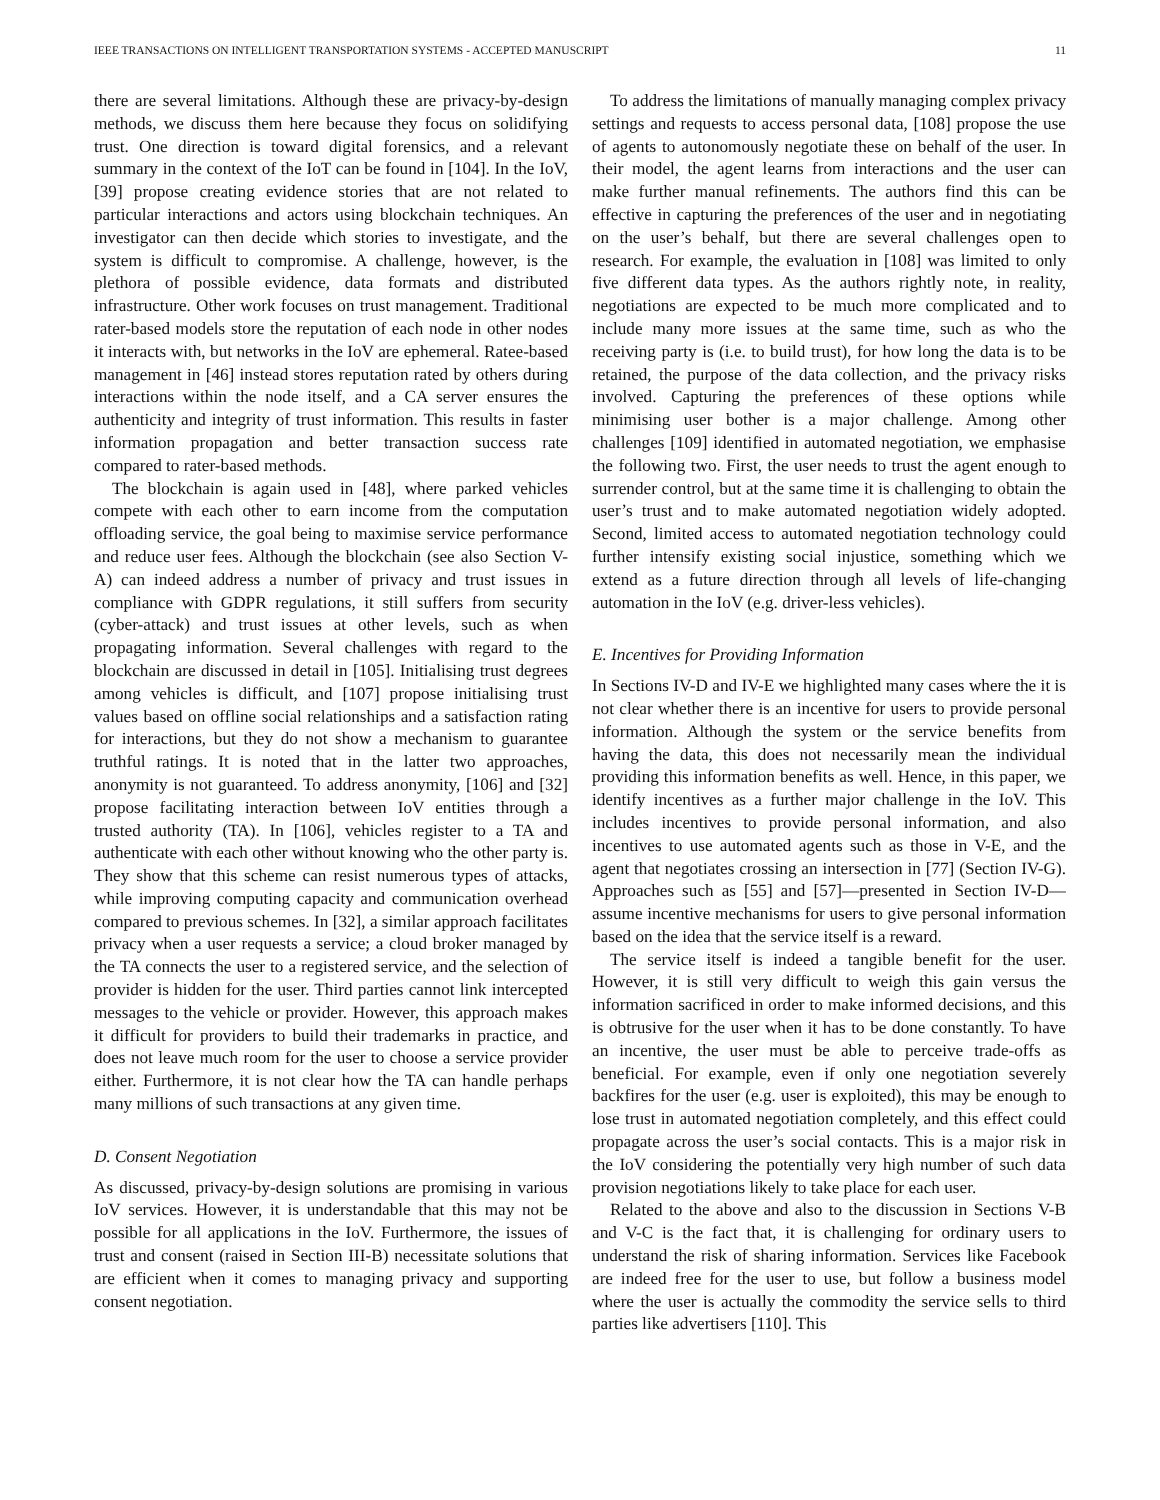IEEE TRANSACTIONS ON INTELLIGENT TRANSPORTATION SYSTEMS - ACCEPTED MANUSCRIPT 11
there are several limitations. Although these are privacy-by-design methods, we discuss them here because they focus on solidifying trust. One direction is toward digital forensics, and a relevant summary in the context of the IoT can be found in [104]. In the IoV, [39] propose creating evidence stories that are not related to particular interactions and actors using blockchain techniques. An investigator can then decide which stories to investigate, and the system is difficult to compromise. A challenge, however, is the plethora of possible evidence, data formats and distributed infrastructure. Other work focuses on trust management. Traditional rater-based models store the reputation of each node in other nodes it interacts with, but networks in the IoV are ephemeral. Ratee-based management in [46] instead stores reputation rated by others during interactions within the node itself, and a CA server ensures the authenticity and integrity of trust information. This results in faster information propagation and better transaction success rate compared to rater-based methods.
The blockchain is again used in [48], where parked vehicles compete with each other to earn income from the computation offloading service, the goal being to maximise service performance and reduce user fees. Although the blockchain (see also Section V-A) can indeed address a number of privacy and trust issues in compliance with GDPR regulations, it still suffers from security (cyber-attack) and trust issues at other levels, such as when propagating information. Several challenges with regard to the blockchain are discussed in detail in [105]. Initialising trust degrees among vehicles is difficult, and [107] propose initialising trust values based on offline social relationships and a satisfaction rating for interactions, but they do not show a mechanism to guarantee truthful ratings. It is noted that in the latter two approaches, anonymity is not guaranteed. To address anonymity, [106] and [32] propose facilitating interaction between IoV entities through a trusted authority (TA). In [106], vehicles register to a TA and authenticate with each other without knowing who the other party is. They show that this scheme can resist numerous types of attacks, while improving computing capacity and communication overhead compared to previous schemes. In [32], a similar approach facilitates privacy when a user requests a service; a cloud broker managed by the TA connects the user to a registered service, and the selection of provider is hidden for the user. Third parties cannot link intercepted messages to the vehicle or provider. However, this approach makes it difficult for providers to build their trademarks in practice, and does not leave much room for the user to choose a service provider either. Furthermore, it is not clear how the TA can handle perhaps many millions of such transactions at any given time.
D. Consent Negotiation
As discussed, privacy-by-design solutions are promising in various IoV services. However, it is understandable that this may not be possible for all applications in the IoV. Furthermore, the issues of trust and consent (raised in Section III-B) necessitate solutions that are efficient when it comes to managing privacy and supporting consent negotiation.
To address the limitations of manually managing complex privacy settings and requests to access personal data, [108] propose the use of agents to autonomously negotiate these on behalf of the user. In their model, the agent learns from interactions and the user can make further manual refinements. The authors find this can be effective in capturing the preferences of the user and in negotiating on the user’s behalf, but there are several challenges open to research. For example, the evaluation in [108] was limited to only five different data types. As the authors rightly note, in reality, negotiations are expected to be much more complicated and to include many more issues at the same time, such as who the receiving party is (i.e. to build trust), for how long the data is to be retained, the purpose of the data collection, and the privacy risks involved. Capturing the preferences of these options while minimising user bother is a major challenge. Among other challenges [109] identified in automated negotiation, we emphasise the following two. First, the user needs to trust the agent enough to surrender control, but at the same time it is challenging to obtain the user’s trust and to make automated negotiation widely adopted. Second, limited access to automated negotiation technology could further intensify existing social injustice, something which we extend as a future direction through all levels of life-changing automation in the IoV (e.g. driver-less vehicles).
E. Incentives for Providing Information
In Sections IV-D and IV-E we highlighted many cases where the it is not clear whether there is an incentive for users to provide personal information. Although the system or the service benefits from having the data, this does not necessarily mean the individual providing this information benefits as well. Hence, in this paper, we identify incentives as a further major challenge in the IoV. This includes incentives to provide personal information, and also incentives to use automated agents such as those in V-E, and the agent that negotiates crossing an intersection in [77] (Section IV-G). Approaches such as [55] and [57]—presented in Section IV-D—assume incentive mechanisms for users to give personal information based on the idea that the service itself is a reward.
The service itself is indeed a tangible benefit for the user. However, it is still very difficult to weigh this gain versus the information sacrificed in order to make informed decisions, and this is obtrusive for the user when it has to be done constantly. To have an incentive, the user must be able to perceive trade-offs as beneficial. For example, even if only one negotiation severely backfires for the user (e.g. user is exploited), this may be enough to lose trust in automated negotiation completely, and this effect could propagate across the user’s social contacts. This is a major risk in the IoV considering the potentially very high number of such data provision negotiations likely to take place for each user.
Related to the above and also to the discussion in Sections V-B and V-C is the fact that, it is challenging for ordinary users to understand the risk of sharing information. Services like Facebook are indeed free for the user to use, but follow a business model where the user is actually the commodity the service sells to third parties like advertisers [110]. This